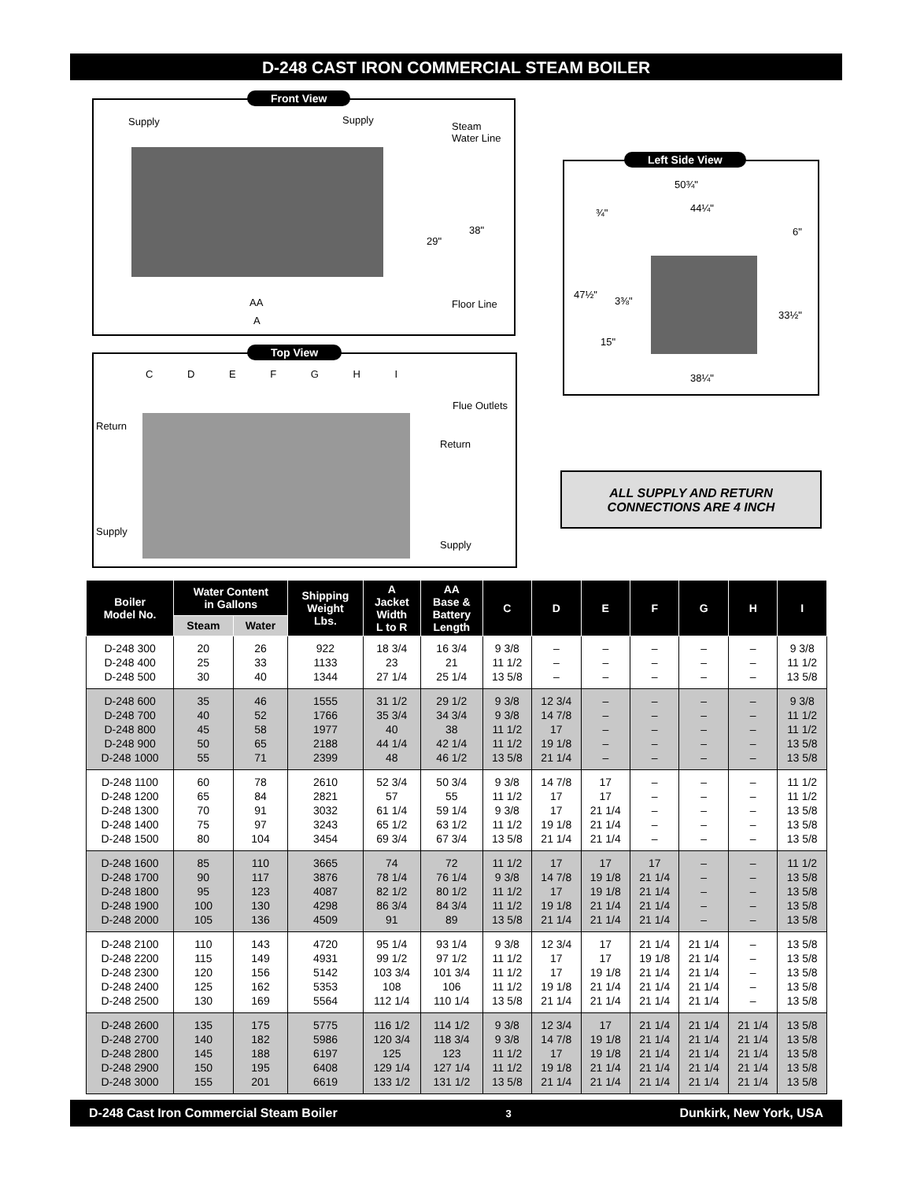D-248 CAST IRON COMMERCIAL STEAM BOILER
Front View
Supply Supply
Steam
Water Line
38"
29"
AA Floor Line
A
Top View
C D E F G H I
Flue Outlets
Return
Return
Supply
Supply
Left Side View
50¾"
44¼"
¾"
6"
47½"
3⅜"
33½"
15"
38¼"
ALL SUPPLY AND RETURN
CONNECTIONS ARE 4 INCH
| Boiler Model No. | Water Content in Gallons | | Shipping Weight Lbs. | A Jacket Width L to R | AA Base & Battery Length | C | D | E | F | G | H | I |
| --- | --- | --- | --- | --- | --- | --- | --- | --- | --- | --- | --- | --- |
| | Steam | Water | | | | | | | | | | |
| D-248 300 D-248 400 D-248 500 | 20 25 30 | 26 33 40 | 922 1133 1344 | 18 3/4 23 27 1/4 | 16 3/4 21 25 1/4 | 9 3/8 11 1/2 13 5/8 | – – – | – – – | – – – | – – – | – – – | 9 3/8 11 1/2 13 5/8 |
| D-248 600 D-248 700 D-248 800 D-248 900 D-248 1000 | 35 40 45 50 55 | 46 52 58 65 71 | 1555 1766 1977 2188 2399 | 31 1/2 35 3/4 40 44 1/4 48 | 29 1/2 34 3/4 38 42 1/4 46 1/2 | 9 3/8 9 3/8 11 1/2 11 1/2 13 5/8 | 12 3/4 14 7/8 17 19 1/8 21 1/4 | – – – – – | – – – – – | – – – – – | – – – – – | 9 3/8 11 1/2 11 1/2 13 5/8 13 5/8 |
| D-248 1100 D-248 1200 D-248 1300 D-248 1400 D-248 1500 | 60 65 70 75 80 | 78 84 91 97 104 | 2610 2821 3032 3243 3454 | 52 3/4 57 61 1/4 65 1/2 69 3/4 | 50 3/4 55 59 1/4 63 1/2 67 3/4 | 9 3/8 11 1/2 9 3/8 11 1/2 13 5/8 | 14 7/8 17 17 19 1/8 21 1/4 | 17 17 21 1/4 21 1/4 21 1/4 | – – – – – | – – – – – | – – – – – | 11 1/2 11 1/2 13 5/8 13 5/8 13 5/8 |
| D-248 1600 D-248 1700 D-248 1800 D-248 1900 D-248 2000 | 85 90 95 100 105 | 110 117 123 130 136 | 3665 3876 4087 4298 4509 | 74 78 1/4 82 1/2 86 3/4 91 | 72 76 1/4 80 1/2 84 3/4 89 | 11 1/2 9 3/8 11 1/2 11 1/2 13 5/8 | 17 14 7/8 17 19 1/8 21 1/4 | 17 19 1/8 19 1/8 21 1/4 21 1/4 | 17 21 1/4 21 1/4 21 1/4 21 1/4 | – – – – – | – – – – – | 11 1/2 13 5/8 13 5/8 13 5/8 13 5/8 |
| D-248 2100 D-248 2200 D-248 2300 D-248 2400 D-248 2500 | 110 115 120 125 130 | 143 149 156 162 169 | 4720 4931 5142 5353 5564 | 95 1/4 99 1/2 103 3/4 108 112 1/4 | 93 1/4 97 1/2 101 3/4 106 110 1/4 | 9 3/8 11 1/2 11 1/2 11 1/2 13 5/8 | 12 3/4 17 17 19 1/8 21 1/4 | 17 17 19 1/8 21 1/4 21 1/4 | 21 1/4 19 1/8 21 1/4 21 1/4 21 1/4 | 21 1/4 21 1/4 21 1/4 21 1/4 21 1/4 | – – – – – | 13 5/8 13 5/8 13 5/8 13 5/8 13 5/8 |
| D-248 2600 D-248 2700 D-248 2800 D-248 2900 D-248 3000 | 135 140 145 150 155 | 175 182 188 195 201 | 5775 5986 6197 6408 6619 | 116 1/2 120 3/4 125 129 1/4 133 1/2 | 114 1/2 118 3/4 123 127 1/4 131 1/2 | 9 3/8 9 3/8 11 1/2 11 1/2 13 5/8 | 12 3/4 14 7/8 17 19 1/8 21 1/4 | 17 19 1/8 19 1/8 21 1/4 21 1/4 | 21 1/4 21 1/4 21 1/4 21 1/4 21 1/4 | 21 1/4 21 1/4 21 1/4 21 1/4 21 1/4 | 21 1/4 21 1/4 21 1/4 21 1/4 21 1/4 | 13 5/8 13 5/8 13 5/8 13 5/8 13 5/8 |
D-248 Cast Iron Commercial Steam Boiler 3 Dunkirk, New York, USA